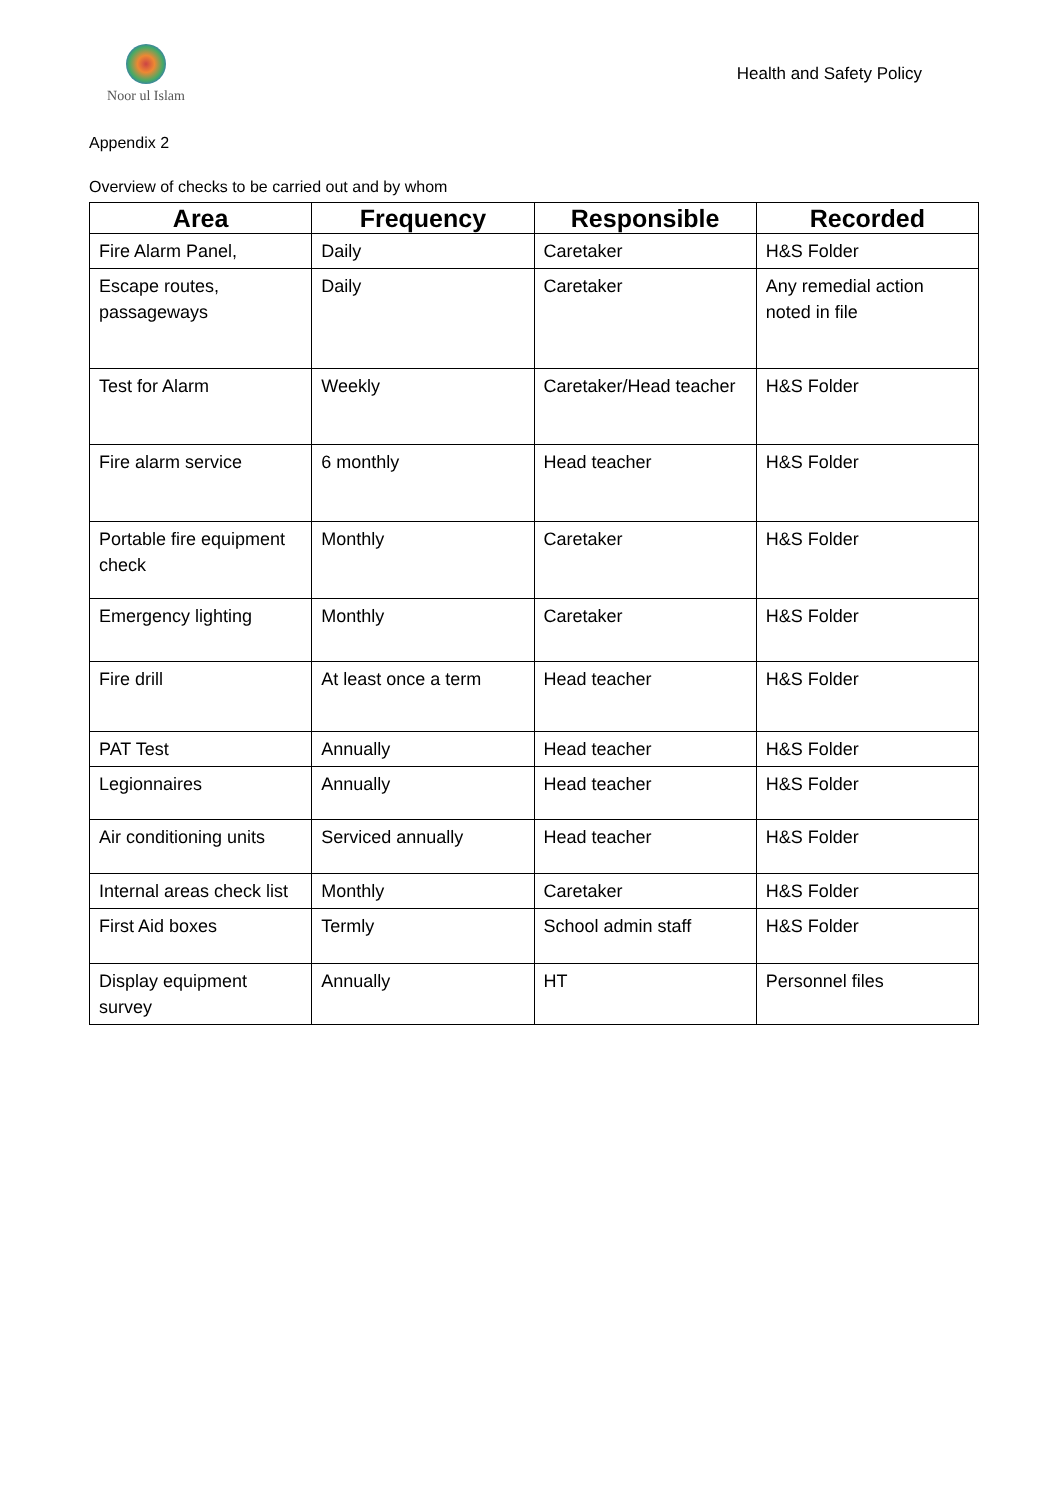Noor ul Islam
Health and Safety Policy
Appendix 2
Overview of checks to be carried out and by whom
| Area | Frequency | Responsible | Recorded |
| --- | --- | --- | --- |
| Fire Alarm Panel, | Daily | Caretaker | H&S Folder |
| Escape routes, passageways | Daily | Caretaker | Any remedial action noted in file |
| Test for Alarm | Weekly | Caretaker/Head teacher | H&S Folder |
| Fire alarm service | 6 monthly | Head teacher | H&S Folder |
| Portable fire equipment check | Monthly | Caretaker | H&S Folder |
| Emergency lighting | Monthly | Caretaker | H&S Folder |
| Fire drill | At least once a term | Head teacher | H&S Folder |
| PAT Test | Annually | Head teacher | H&S Folder |
| Legionnaires | Annually | Head teacher | H&S Folder |
| Air conditioning units | Serviced annually | Head teacher | H&S Folder |
| Internal areas check list | Monthly | Caretaker | H&S Folder |
| First Aid boxes | Termly | School admin staff | H&S Folder |
| Display equipment survey | Annually | HT | Personnel files |